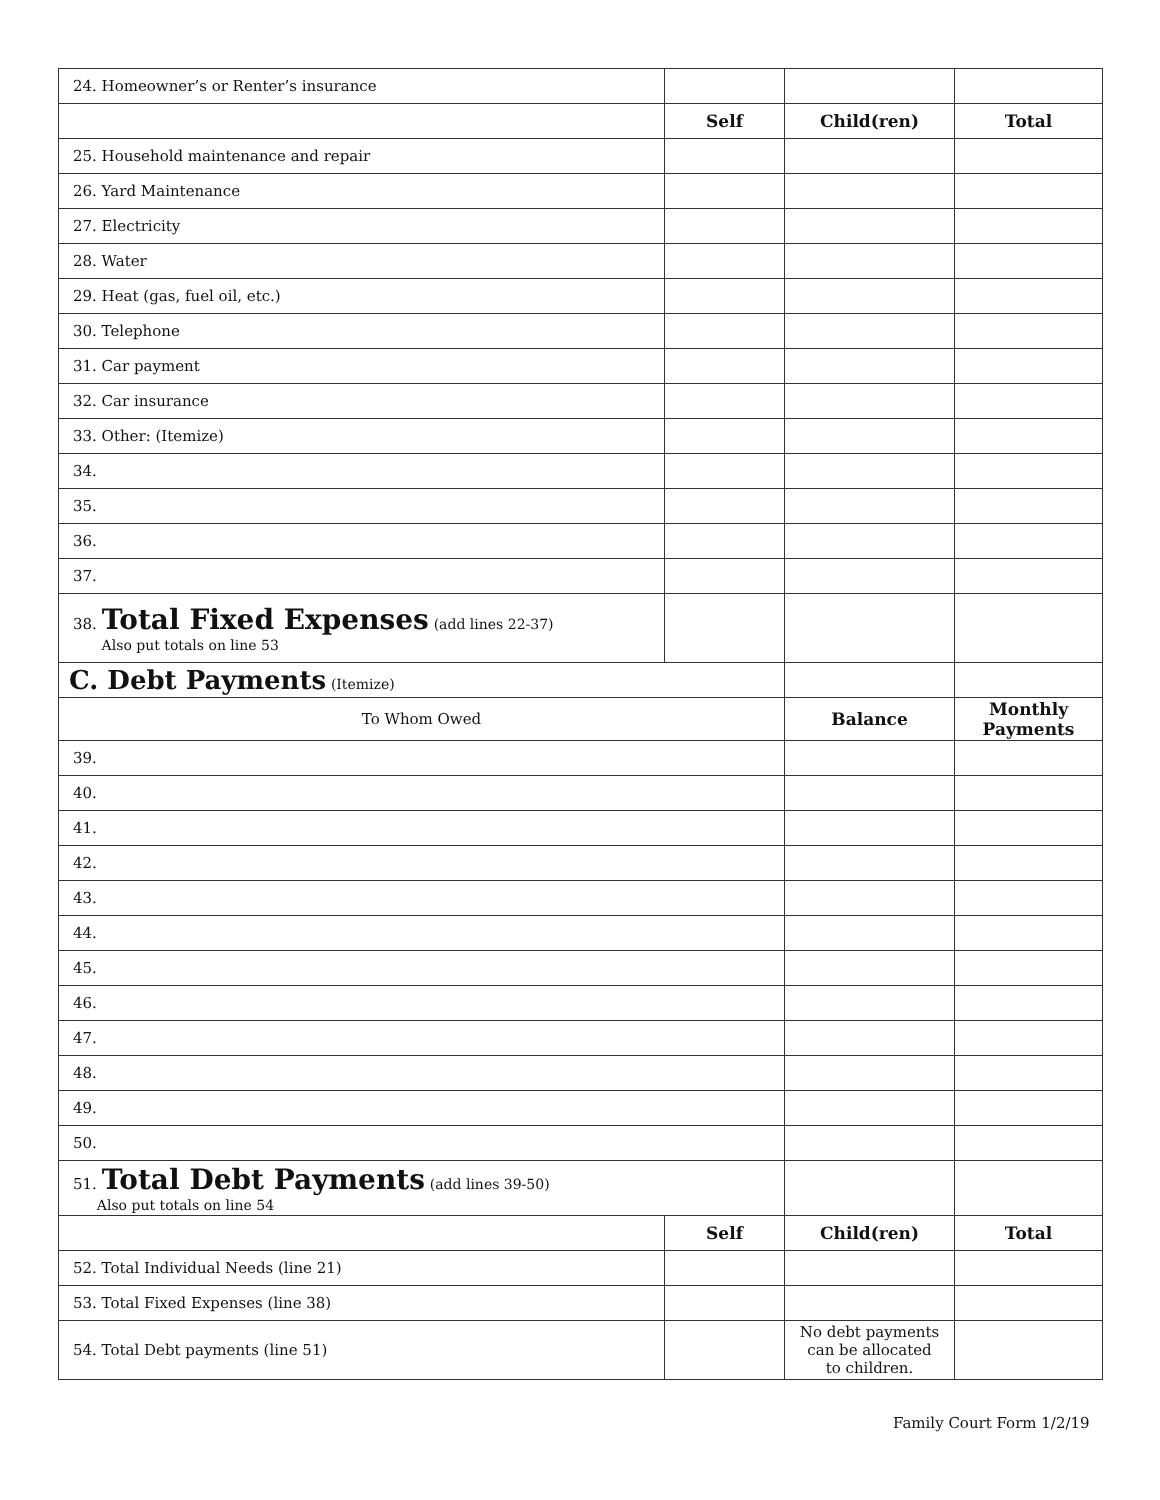| 24. Homeowner’s or Renter’s insurance | | | |
| | Self | Child(ren) | Total |
| 25. Household maintenance and repair | | | |
| 26. Yard Maintenance | | | |
| 27. Electricity | | | |
| 28. Water | | | |
| 29. Heat (gas, fuel oil, etc.) | | | |
| 30. Telephone | | | |
| 31. Car payment | | | |
| 32. Car insurance | | | |
| 33. Other: (Itemize) | | | |
| 34. | | | |
| 35. | | | |
| 36. | | | |
| 37. | | | |
| 38. Total Fixed Expenses (add lines 22-37) Also put totals on line 53 | | | |
| C. Debt Payments (Itemize) | | | |
| To Whom Owed | | Balance | Monthly Payments |
| 39. | | | |
| 40. | | | |
| 41. | | | |
| 42. | | | |
| 43. | | | |
| 44. | | | |
| 45. | | | |
| 46. | | | |
| 47. | | | |
| 48. | | | |
| 49. | | | |
| 50. | | | |
| 51. Total Debt Payments (add lines 39-50) Also put totals on line 54 | | | |
| | Self | Child(ren) | Total |
| 52. Total Individual Needs (line 21) | | | |
| 53. Total Fixed Expenses (line 38) | | | |
| 54. Total Debt payments (line 51) | | No debt payments can be allocated to children. | |
Family Court Form 1/2/19